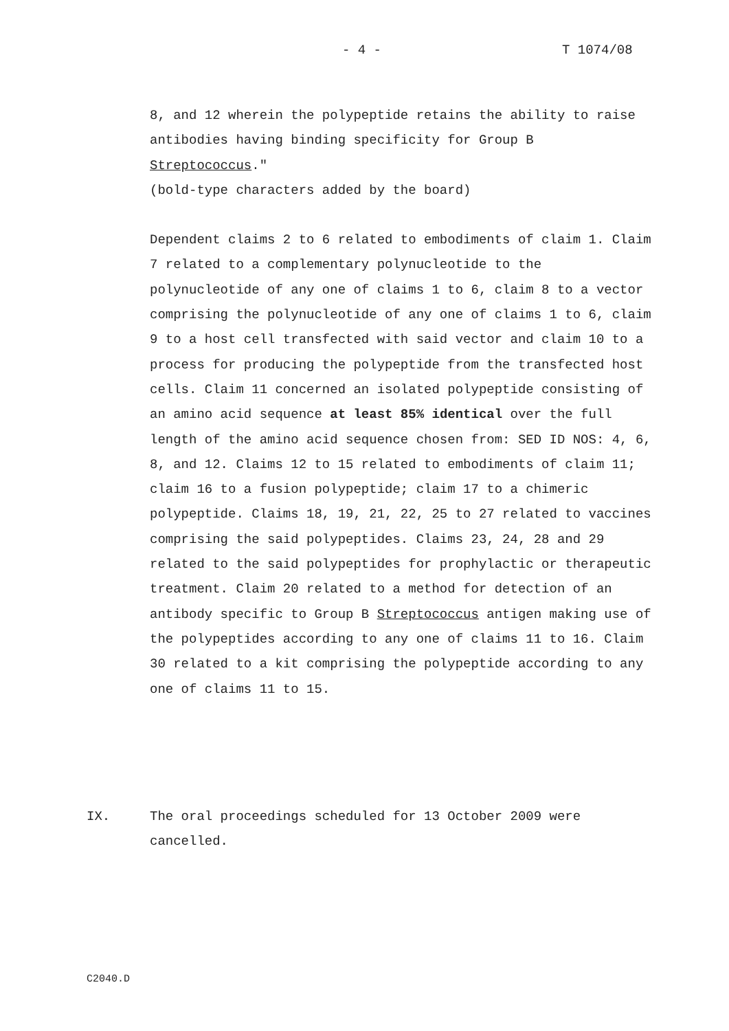- 4 - T 1074/08
8, and 12 wherein the polypeptide retains the ability to raise antibodies having binding specificity for Group B Streptococcus."
(bold-type characters added by the board)
Dependent claims 2 to 6 related to embodiments of claim 1. Claim 7 related to a complementary polynucleotide to the polynucleotide of any one of claims 1 to 6, claim 8 to a vector comprising the polynucleotide of any one of claims 1 to 6, claim 9 to a host cell transfected with said vector and claim 10 to a process for producing the polypeptide from the transfected host cells. Claim 11 concerned an isolated polypeptide consisting of an amino acid sequence at least 85% identical over the full length of the amino acid sequence chosen from: SED ID NOS: 4, 6, 8, and 12. Claims 12 to 15 related to embodiments of claim 11; claim 16 to a fusion polypeptide; claim 17 to a chimeric polypeptide. Claims 18, 19, 21, 22, 25 to 27 related to vaccines comprising the said polypeptides. Claims 23, 24, 28 and 29 related to the said polypeptides for prophylactic or therapeutic treatment. Claim 20 related to a method for detection of an antibody specific to Group B Streptococcus antigen making use of the polypeptides according to any one of claims 11 to 16. Claim 30 related to a kit comprising the polypeptide according to any one of claims 11 to 15.
IX. The oral proceedings scheduled for 13 October 2009 were cancelled.
C2040.D